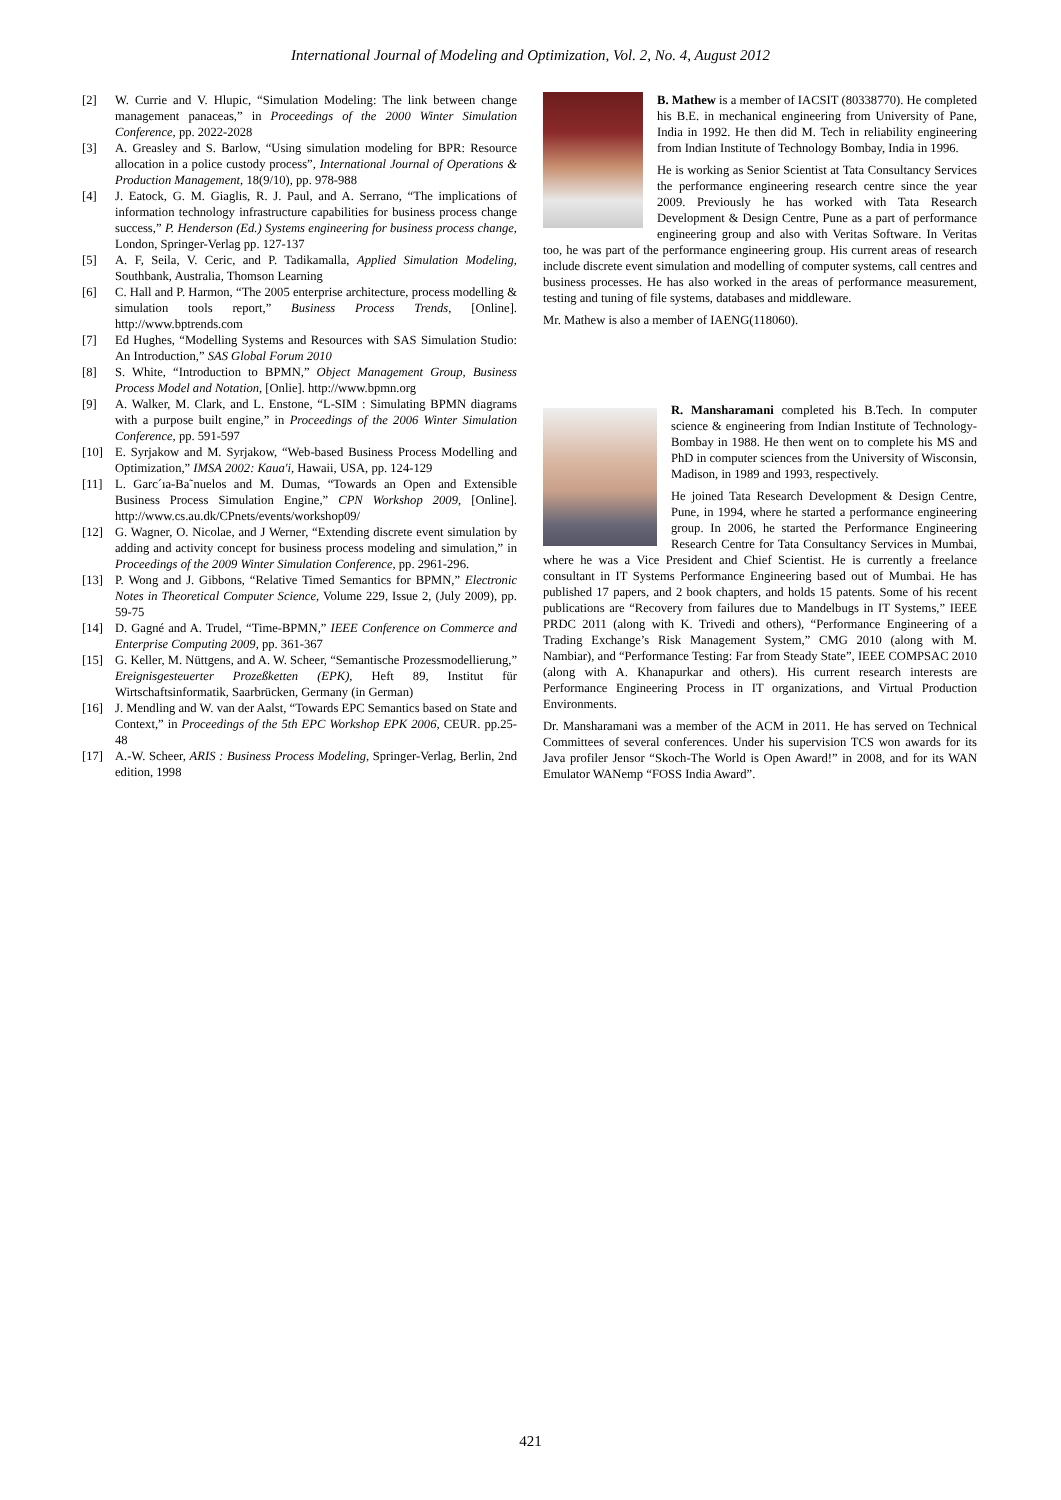International Journal of Modeling and Optimization, Vol. 2, No. 4, August 2012
[2] W. Currie and V. Hlupic, “Simulation Modeling: The link between change management panaceas,” in Proceedings of the 2000 Winter Simulation Conference, pp. 2022-2028
[3] A. Greasley and S. Barlow, “Using simulation modeling for BPR: Resource allocation in a police custody process”, International Journal of Operations & Production Management, 18(9/10), pp. 978-988
[4] J. Eatock, G. M. Giaglis, R. J. Paul, and A. Serrano, “The implications of information technology infrastructure capabilities for business process change success,” P. Henderson (Ed.) Systems engineering for business process change, London, Springer-Verlag pp. 127-137
[5] A. F, Seila, V. Ceric, and P. Tadikamalla, Applied Simulation Modeling, Southbank, Australia, Thomson Learning
[6] C. Hall and P. Harmon, “The 2005 enterprise architecture, process modelling & simulation tools report,” Business Process Trends, [Online]. http://www.bptrends.com
[7] Ed Hughes, “Modelling Systems and Resources with SAS Simulation Studio: An Introduction,” SAS Global Forum 2010
[8] S. White, “Introduction to BPMN,” Object Management Group, Business Process Model and Notation, [Onlie]. http://www.bpmn.org
[9] A. Walker, M. Clark, and L. Enstone, “L-SIM : Simulating BPMN diagrams with a purpose built engine,” in Proceedings of the 2006 Winter Simulation Conference, pp. 591-597
[10] E. Syrjakow and M. Syrjakow, “Web-based Business Process Modelling and Optimization,” IMSA 2002: Kaua'i, Hawaii, USA, pp. 124-129
[11] L. Garc´ıa-Ba˜nuelos and M. Dumas, “Towards an Open and Extensible Business Process Simulation Engine,” CPN Workshop 2009, [Online]. http://www.cs.au.dk/CPnets/events/workshop09/
[12] G. Wagner, O. Nicolae, and J Werner, “Extending discrete event simulation by adding and activity concept for business process modeling and simulation,” in Proceedings of the 2009 Winter Simulation Conference, pp. 2961-296.
[13] P. Wong and J. Gibbons, “Relative Timed Semantics for BPMN,” Electronic Notes in Theoretical Computer Science, Volume 229, Issue 2, (July 2009), pp. 59-75
[14] D. Gagné and A. Trudel, “Time-BPMN,” IEEE Conference on Commerce and Enterprise Computing 2009, pp. 361-367
[15] G. Keller, M. Nüttgens, and A. W. Scheer, “Semantische Prozessmodellierung,” Ereignisgesteuerter Prozeßketten (EPK), Heft 89, Institut für Wirtschaftsinformatik, Saarbrücken, Germany (in German)
[16] J. Mendling and W. van der Aalst, “Towards EPC Semantics based on State and Context,” in Proceedings of the 5th EPC Workshop EPK 2006, CEUR. pp.25-48
[17] A.-W. Scheer, ARIS : Business Process Modeling, Springer-Verlag, Berlin, 2nd edition, 1998
B. Mathew is a member of IACSIT (80338770). He completed his B.E. in mechanical engineering from University of Pane, India in 1992. He then did M. Tech in reliability engineering from Indian Institute of Technology Bombay, India in 1996.
He is working as Senior Scientist at Tata Consultancy Services the performance engineering research centre since the year 2009. Previously he has worked with Tata Research Development & Design Centre, Pune as a part of performance engineering group and also with Veritas Software. In Veritas too, he was part of the performance engineering group. His current areas of research include discrete event simulation and modelling of computer systems, call centres and business processes. He has also worked in the areas of performance measurement, testing and tuning of file systems, databases and middleware.
Mr. Mathew is also a member of IAENG(118060).
R. Mansharamani completed his B.Tech. In computer science & engineering from Indian Institute of Technology-Bombay in 1988. He then went on to complete his MS and PhD in computer sciences from the University of Wisconsin, Madison, in 1989 and 1993, respectively.
He joined Tata Research Development & Design Centre, Pune, in 1994, where he started a performance engineering group. In 2006, he started the Performance Engineering Research Centre for Tata Consultancy Services in Mumbai, where he was a Vice President and Chief Scientist. He is currently a freelance consultant in IT Systems Performance Engineering based out of Mumbai. He has published 17 papers, and 2 book chapters, and holds 15 patents. Some of his recent publications are “Recovery from failures due to Mandelbugs in IT Systems,” IEEE PRDC 2011 (along with K. Trivedi and others), “Performance Engineering of a Trading Exchange’s Risk Management System,” CMG 2010 (along with M. Nambiar), and “Performance Testing: Far from Steady State”, IEEE COMPSAC 2010 (along with A. Khanapurkar and others). His current research interests are Performance Engineering Process in IT organizations, and Virtual Production Environments.
Dr. Mansharamani was a member of the ACM in 2011. He has served on Technical Committees of several conferences. Under his supervision TCS won awards for its Java profiler Jensor “Skoch-The World is Open Award!” in 2008, and for its WAN Emulator WANemp “FOSS India Award”.
421